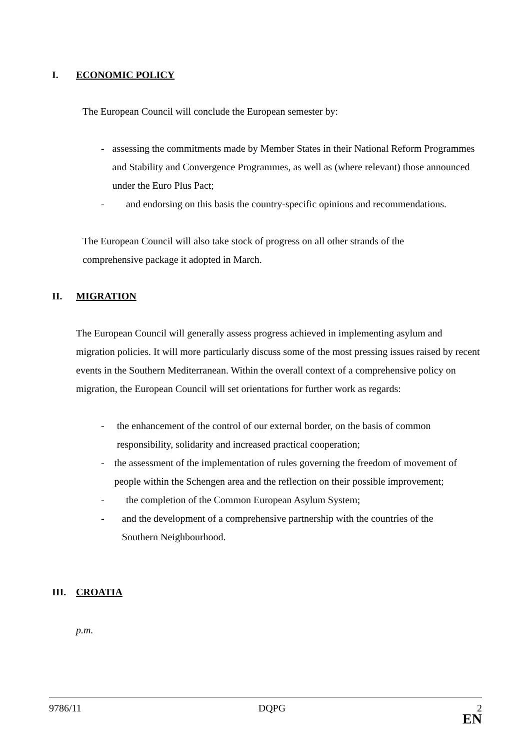I. ECONOMIC POLICY
The European Council will conclude the European semester by:
- assessing the commitments made by Member States in their National Reform Programmes and Stability and Convergence Programmes, as well as (where relevant) those announced under the Euro Plus Pact;
- and endorsing on this basis the country-specific opinions and recommendations.
The European Council will also take stock of progress on all other strands of the comprehensive package it adopted in March.
II. MIGRATION
The European Council will generally assess progress achieved in implementing asylum and migration policies. It will more particularly discuss some of the most pressing issues raised by recent events in the Southern Mediterranean. Within the overall context of a comprehensive policy on migration, the European Council will set orientations for further work as regards:
- the enhancement of the control of our external border, on the basis of common responsibility, solidarity and increased practical cooperation;
- the assessment of the implementation of rules governing the freedom of movement of people within the Schengen area and the reflection on their possible improvement;
- the completion of the Common European Asylum System;
- and the development of a comprehensive partnership with the countries of the Southern Neighbourhood.
III. CROATIA
p.m.
9786/11 DQPG 2
EN